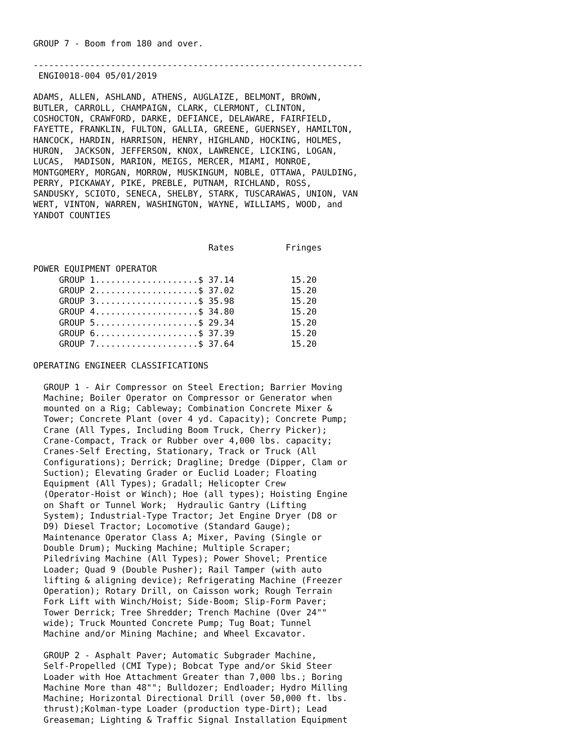GROUP 7 - Boom from 180 and over.

----------------------------------------------------------------
 ENGI0018-004 05/01/2019

ADAMS, ALLEN, ASHLAND, ATHENS, AUGLAIZE, BELMONT, BROWN,
BUTLER, CARROLL, CHAMPAIGN, CLARK, CLERMONT, CLINTON,
COSHOCTON, CRAWFORD, DARKE, DEFIANCE, DELAWARE, FAIRFIELD,
FAYETTE, FRANKLIN, FULTON, GALLIA, GREENE, GUERNSEY, HAMILTON,
HANCOCK, HARDIN, HARRISON, HENRY, HIGHLAND, HOCKING, HOLMES,
HURON,  JACKSON, JEFFERSON, KNOX, LAWRENCE, LICKING, LOGAN,
LUCAS,  MADISON, MARION, MEIGS, MERCER, MIAMI, MONROE,
MONTGOMERY, MORGAN, MORROW, MUSKINGUM, NOBLE, OTTAWA, PAULDING,
PERRY, PICKAWAY, PIKE, PREBLE, PUTNAM, RICHLAND, ROSS,
SANDUSKY, SCIOTO, SENECA, SHELBY, STARK, TUSCARAWAS, UNION, VAN
WERT, VINTON, WARREN, WASHINGTON, WAYNE, WILLIAMS, WOOD, and
YANDOT COUNTIES


                                  Rates          Fringes

POWER EQUIPMENT OPERATOR
     GROUP 1....................$ 37.14           15.20
     GROUP 2....................$ 37.02           15.20
     GROUP 3....................$ 35.98           15.20
     GROUP 4....................$ 34.80           15.20
     GROUP 5....................$ 29.34           15.20
     GROUP 6....................$ 37.39           15.20
     GROUP 7....................$ 37.64           15.20

OPERATING ENGINEER CLASSIFICATIONS

  GROUP 1 - Air Compressor on Steel Erection; Barrier Moving
  Machine; Boiler Operator on Compressor or Generator when
  mounted on a Rig; Cableway; Combination Concrete Mixer &
  Tower; Concrete Plant (over 4 yd. Capacity); Concrete Pump;
  Crane (All Types, Including Boom Truck, Cherry Picker);
  Crane-Compact, Track or Rubber over 4,000 lbs. capacity;
  Cranes-Self Erecting, Stationary, Track or Truck (All
  Configurations); Derrick; Dragline; Dredge (Dipper, Clam or
  Suction); Elevating Grader or Euclid Loader; Floating
  Equipment (All Types); Gradall; Helicopter Crew
  (Operator-Hoist or Winch); Hoe (all types); Hoisting Engine
  on Shaft or Tunnel Work;  Hydraulic Gantry (Lifting
  System); Industrial-Type Tractor; Jet Engine Dryer (D8 or
  D9) Diesel Tractor; Locomotive (Standard Gauge);
  Maintenance Operator Class A; Mixer, Paving (Single or
  Double Drum); Mucking Machine; Multiple Scraper;
  Piledriving Machine (All Types); Power Shovel; Prentice
  Loader; Quad 9 (Double Pusher); Rail Tamper (with auto
  lifting & aligning device); Refrigerating Machine (Freezer
  Operation); Rotary Drill, on Caisson work; Rough Terrain
  Fork Lift with Winch/Hoist; Side-Boom; Slip-Form Paver;
  Tower Derrick; Tree Shredder; Trench Machine (Over 24""
  wide); Truck Mounted Concrete Pump; Tug Boat; Tunnel
  Machine and/or Mining Machine; and Wheel Excavator.

  GROUP 2 - Asphalt Paver; Automatic Subgrader Machine,
  Self-Propelled (CMI Type); Bobcat Type and/or Skid Steer
  Loader with Hoe Attachment Greater than 7,000 lbs.; Boring
  Machine More than 48""; Bulldozer; Endloader; Hydro Milling
  Machine; Horizontal Directional Drill (over 50,000 ft. lbs.
  thrust);Kolman-type Loader (production type-Dirt); Lead
  Greaseman; Lighting & Traffic Signal Installation Equipment